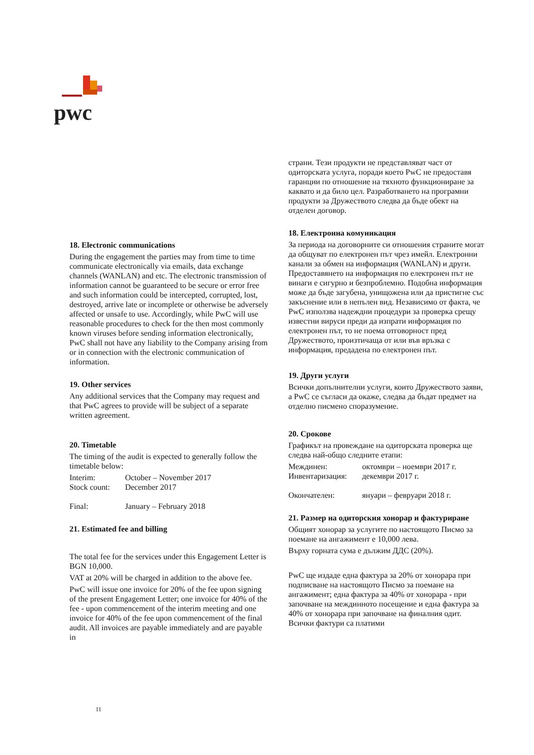pwc
18. Electronic communications
During the engagement the parties may from time to time communicate electronically via emails, data exchange channels (WANLAN) and etc. The electronic transmission of information cannot be guaranteed to be secure or error free and such information could be intercepted, corrupted, lost, destroyed, arrive late or incomplete or otherwise be adversely affected or unsafe to use. Accordingly, while PwC will use reasonable procedures to check for the then most commonly known viruses before sending information electronically, PwC shall not have any liability to the Company arising from or in connection with the electronic communication of information.
19. Other services
Any additional services that the Company may request and that PwC agrees to provide will be subject of a separate written agreement.
20. Timetable
The timing of the audit is expected to generally follow the timetable below:
| Interim: | October – November 2017 |
| Stock count: | December 2017 |
| Final: | January – February 2018 |
21. Estimated fee and billing
The total fee for the services under this Engagement Letter is BGN 10,000.
VAT at 20% will be charged in addition to the above fee.
PwC will issue one invoice for 20% of the fee upon signing of the present Engagement Letter; one invoice for 40% of the fee - upon commencement of the interim meeting and one invoice for 40% of the fee upon commencement of the final audit. All invoices are payable immediately and are payable in
страни. Тези продукти не представляват част от одиторската услуга, поради което PwC не предоставя гаранции по отношение на тяхното функциониране за каквато и да било цел. Разработването на програмни продукти за Дружеството следва да бъде обект на отделен договор.
18. Електронна комуникация
За периода на договорните си отношения страните могат да общуват по електронен път чрез имейл. Електронни канали за обмен на информация (WANLAN) и други. Предоставянето на информация по електронен път не винаги е сигурно и безпроблемно. Подобна информация може да бъде загубена, унищожена или да пристигне със закъснение или в непълен вид. Независимо от факта, че PwC използва надеждни процедури за проверка срещу известни вируси преди да изпрати информация по електронен път, то не поема отговорност пред Дружеството, произтичаща от или във връзка с информация, предадена по електронен път.
19. Други услуги
Всички допълнителни услуги, които Дружеството заяви, а PwC се съгласи да окаже, следва да бъдат предмет на отделно писмено споразумение.
20. Срокове
Графикът на провеждане на одиторската проверка ще следва най-общо следните етапи:
| Междинен: | октомври – ноември 2017 г. |
| Инвентаризация: | декември 2017 г. |
| Окончателен: | януари – февруари 2018 г. |
21. Размер на одиторския хонорар и фактуриране
Общият хонорар за услугите по настоящото Писмо за поемане на ангажимент е 10,000 лева.
Върху горната сума е дължим ДДС (20%).
PwC ще издаде една фактура за 20% от хонорара при подписване на настоящото Писмо за поемане на ангажимент; една фактура за 40% от хонорара - при започване на междинното посещение и една фактура за 40% от хонорара при започване на финалния одит. Всички фактури са платими
11